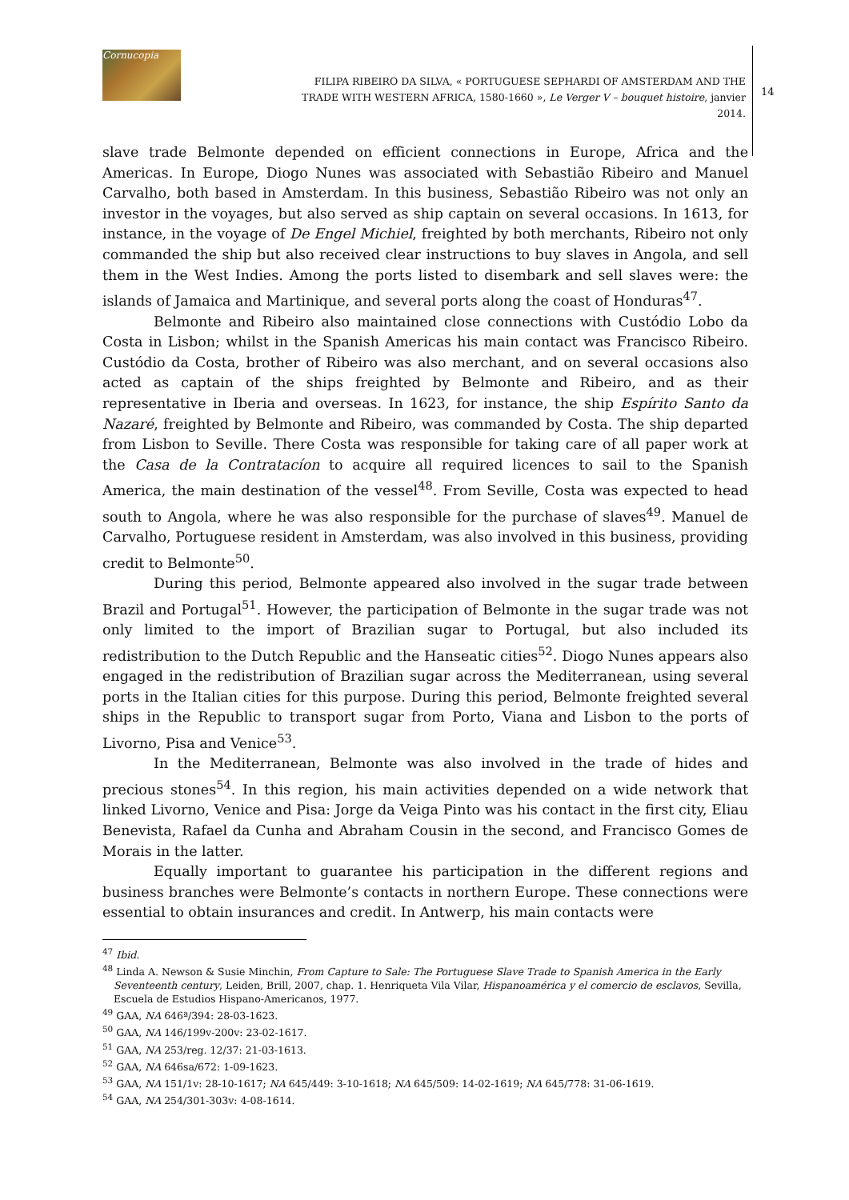Cornucopia
FILIPA RIBEIRO DA SILVA, « PORTUGUESE SEPHARDI OF AMSTERDAM AND THE TRADE WITH WESTERN AFRICA, 1580-1660 », Le Verger V – bouquet histoire, janvier 2014.
14
slave trade Belmonte depended on efficient connections in Europe, Africa and the Americas. In Europe, Diogo Nunes was associated with Sebastião Ribeiro and Manuel Carvalho, both based in Amsterdam. In this business, Sebastião Ribeiro was not only an investor in the voyages, but also served as ship captain on several occasions. In 1613, for instance, in the voyage of De Engel Michiel, freighted by both merchants, Ribeiro not only commanded the ship but also received clear instructions to buy slaves in Angola, and sell them in the West Indies. Among the ports listed to disembark and sell slaves were: the islands of Jamaica and Martinique, and several ports along the coast of Honduras<sup>47</sup>.
Belmonte and Ribeiro also maintained close connections with Custódio Lobo da Costa in Lisbon; whilst in the Spanish Americas his main contact was Francisco Ribeiro. Custódio da Costa, brother of Ribeiro was also merchant, and on several occasions also acted as captain of the ships freighted by Belmonte and Ribeiro, and as their representative in Iberia and overseas. In 1623, for instance, the ship Espírito Santo da Nazaré, freighted by Belmonte and Ribeiro, was commanded by Costa. The ship departed from Lisbon to Seville. There Costa was responsible for taking care of all paper work at the Casa de la Contratacíon to acquire all required licences to sail to the Spanish America, the main destination of the vessel<sup>48</sup>. From Seville, Costa was expected to head south to Angola, where he was also responsible for the purchase of slaves<sup>49</sup>. Manuel de Carvalho, Portuguese resident in Amsterdam, was also involved in this business, providing credit to Belmonte<sup>50</sup>.
During this period, Belmonte appeared also involved in the sugar trade between Brazil and Portugal<sup>51</sup>. However, the participation of Belmonte in the sugar trade was not only limited to the import of Brazilian sugar to Portugal, but also included its redistribution to the Dutch Republic and the Hanseatic cities<sup>52</sup>. Diogo Nunes appears also engaged in the redistribution of Brazilian sugar across the Mediterranean, using several ports in the Italian cities for this purpose. During this period, Belmonte freighted several ships in the Republic to transport sugar from Porto, Viana and Lisbon to the ports of Livorno, Pisa and Venice<sup>53</sup>.
In the Mediterranean, Belmonte was also involved in the trade of hides and precious stones<sup>54</sup>. In this region, his main activities depended on a wide network that linked Livorno, Venice and Pisa: Jorge da Veiga Pinto was his contact in the first city, Eliau Benevista, Rafael da Cunha and Abraham Cousin in the second, and Francisco Gomes de Morais in the latter.
Equally important to guarantee his participation in the different regions and business branches were Belmonte’s contacts in northern Europe. These connections were essential to obtain insurances and credit. In Antwerp, his main contacts were
<sup>47</sup> Ibid.
<sup>48</sup> Linda A. Newson & Susie Minchin, From Capture to Sale: The Portuguese Slave Trade to Spanish America in the Early Seventeenth century, Leiden, Brill, 2007, chap. 1. Henriqueta Vila Vilar, Hispanoamérica y el comercio de esclavos, Sevilla, Escuela de Estudios Hispano-Americanos, 1977.
<sup>49</sup> GAA, NA 646ª/394: 28-03-1623.
<sup>50</sup> GAA, NA 146/199v-200v: 23-02-1617.
<sup>51</sup> GAA, NA 253/reg. 12/37: 21-03-1613.
<sup>52</sup> GAA, NA 646sa/672: 1-09-1623.
<sup>53</sup> GAA, NA 151/1v: 28-10-1617; NA 645/449: 3-10-1618; NA 645/509: 14-02-1619; NA 645/778: 31-06-1619.
<sup>54</sup> GAA, NA 254/301-303v: 4-08-1614.